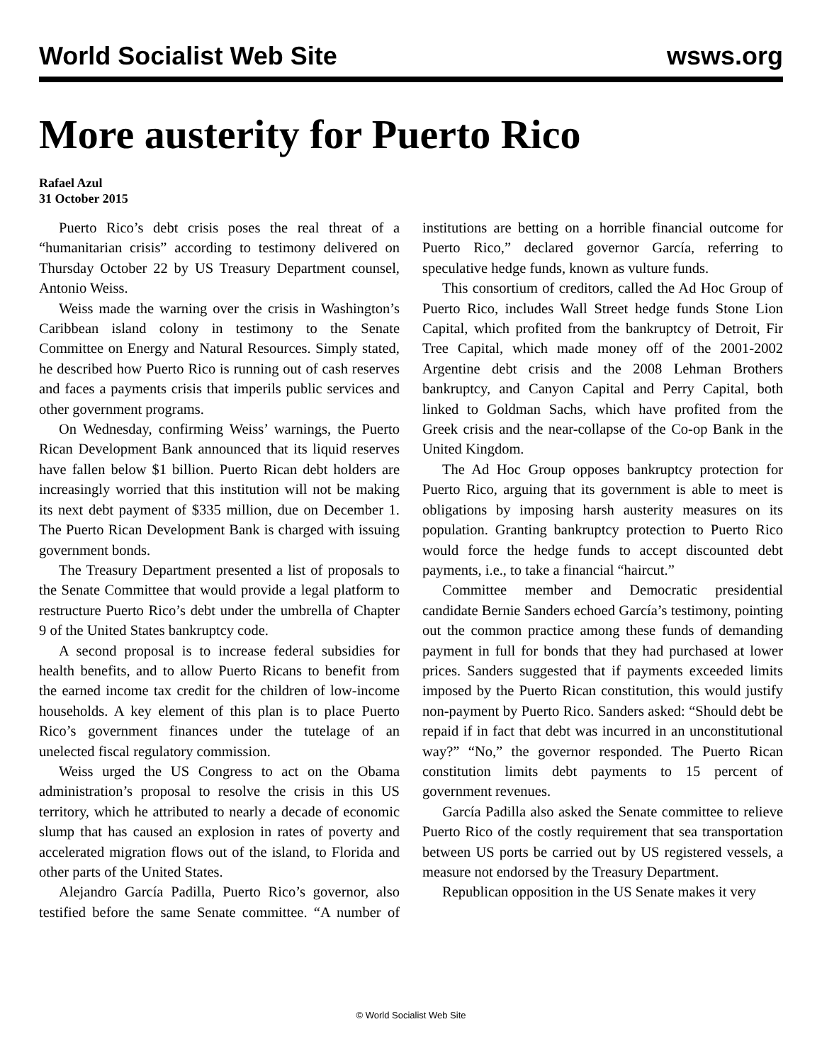World Socialist Web Site wsws.org
More austerity for Puerto Rico
Rafael Azul
31 October 2015
Puerto Rico’s debt crisis poses the real threat of a “humanitarian crisis” according to testimony delivered on Thursday October 22 by US Treasury Department counsel, Antonio Weiss.
Weiss made the warning over the crisis in Washington’s Caribbean island colony in testimony to the Senate Committee on Energy and Natural Resources. Simply stated, he described how Puerto Rico is running out of cash reserves and faces a payments crisis that imperils public services and other government programs.
On Wednesday, confirming Weiss’ warnings, the Puerto Rican Development Bank announced that its liquid reserves have fallen below $1 billion. Puerto Rican debt holders are increasingly worried that this institution will not be making its next debt payment of $335 million, due on December 1. The Puerto Rican Development Bank is charged with issuing government bonds.
The Treasury Department presented a list of proposals to the Senate Committee that would provide a legal platform to restructure Puerto Rico’s debt under the umbrella of Chapter 9 of the United States bankruptcy code.
A second proposal is to increase federal subsidies for health benefits, and to allow Puerto Ricans to benefit from the earned income tax credit for the children of low-income households. A key element of this plan is to place Puerto Rico’s government finances under the tutelage of an unelected fiscal regulatory commission.
Weiss urged the US Congress to act on the Obama administration’s proposal to resolve the crisis in this US territory, which he attributed to nearly a decade of economic slump that has caused an explosion in rates of poverty and accelerated migration flows out of the island, to Florida and other parts of the United States.
Alejandro García Padilla, Puerto Rico’s governor, also testified before the same Senate committee. “A number of institutions are betting on a horrible financial outcome for Puerto Rico,” declared governor García, referring to speculative hedge funds, known as vulture funds.
This consortium of creditors, called the Ad Hoc Group of Puerto Rico, includes Wall Street hedge funds Stone Lion Capital, which profited from the bankruptcy of Detroit, Fir Tree Capital, which made money off of the 2001-2002 Argentine debt crisis and the 2008 Lehman Brothers bankruptcy, and Canyon Capital and Perry Capital, both linked to Goldman Sachs, which have profited from the Greek crisis and the near-collapse of the Co-op Bank in the United Kingdom.
The Ad Hoc Group opposes bankruptcy protection for Puerto Rico, arguing that its government is able to meet is obligations by imposing harsh austerity measures on its population. Granting bankruptcy protection to Puerto Rico would force the hedge funds to accept discounted debt payments, i.e., to take a financial “haircut.”
Committee member and Democratic presidential candidate Bernie Sanders echoed García’s testimony, pointing out the common practice among these funds of demanding payment in full for bonds that they had purchased at lower prices. Sanders suggested that if payments exceeded limits imposed by the Puerto Rican constitution, this would justify non-payment by Puerto Rico. Sanders asked: “Should debt be repaid if in fact that debt was incurred in an unconstitutional way?” “No,” the governor responded. The Puerto Rican constitution limits debt payments to 15 percent of government revenues.
García Padilla also asked the Senate committee to relieve Puerto Rico of the costly requirement that sea transportation between US ports be carried out by US registered vessels, a measure not endorsed by the Treasury Department.
Republican opposition in the US Senate makes it very
© World Socialist Web Site